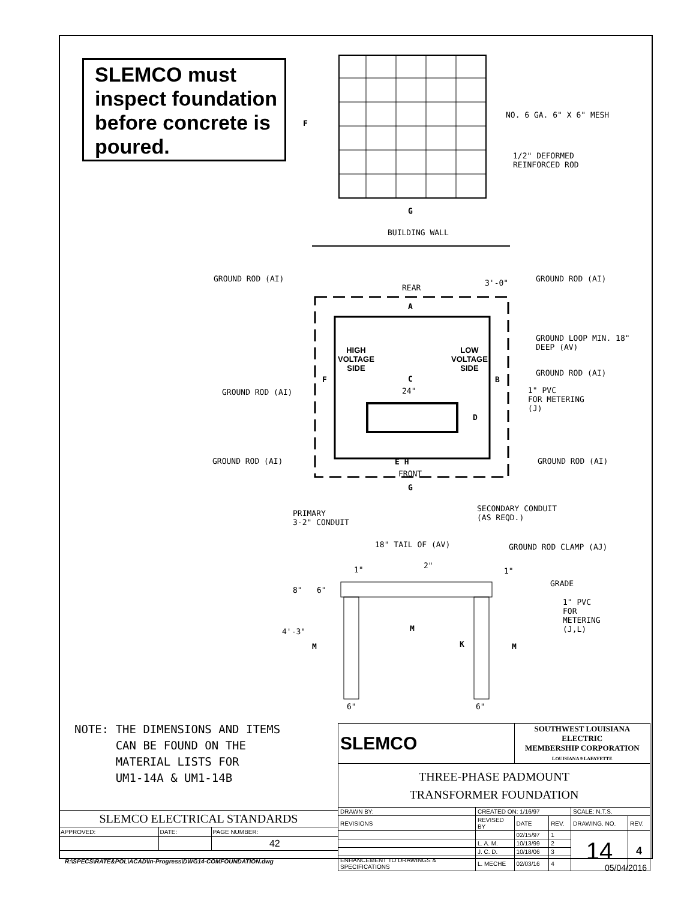SLEMCO must inspect foundation before concrete is poured.
NO. 6 GA. 6" X 6" MESH
1/2" DEFORMED
REINFORCED ROD
F
G
BUILDING WALL
GROUND ROD (AI)
REAR
3'-0" GROUND ROD (AI)
A
GROUND LOOP MIN. 18"
DEEP (AV)
HIGH
VOLTAGE
SIDE
LOW
VOLTAGE
SIDE
GROUND ROD (AI)
F C B
GROUND ROD (AI) 24"
1" PVC
FOR METERING
(J)
D
GROUND ROD (AI) GROUND ROD (AI)
E H
FRONT
G
SECONDARY CONDUIT
(AS REQD.)
PRIMARY
3-2" CONDUIT
18" TAIL OF (AV) GROUND ROD CLAMP (AJ)
1" 2"
1"
GRADE
8" 6"
1" PVC
FOR
METERING
(J,L)
4'-3" M
M K M
6" 6"
NOTE: THE DIMENSIONS AND ITEMS
CAN BE FOUND ON THE
MATERIAL LISTS FOR
UM1-14A & UM1-14B
| SLEMCO | | SOUTHWEST LOUISIANA ELECTRIC MEMBERSHIP CORPORATION LOUISIANA 9 LAFAYETTE | | | |
| THREE-PHASE PADMOUNT TRANSFORMER FOUNDATION | | | | | |
| DRAWN BY: | CREATED ON: 1/16/97 | | | SCALE: N.T.S. | |
| REVISIONS | REVISED BY | DATE | REV. | DRAWING. NO. | REV. |
| | | 02/15/97 | 1 | 14 | 4 |
| | L. A. M. | 10/13/99 | 2 | | |
| | J. C. D. | 10/18/06 | 3 | | |
| ENHANCEMENT TO DRAWINGS & SPECIFICATIONS | L. MECHE | 02/03/16 | 4 | | |
| SLEMCO ELECTRICAL STANDARDS | | |
| APPROVED: | DATE: | PAGE NUMBER: |
| | | 42 |
R:\SPECS\RATE&POL\ACAD\In-Progress\DWG14-COMFOUNDATION.dwg
05/04/2016